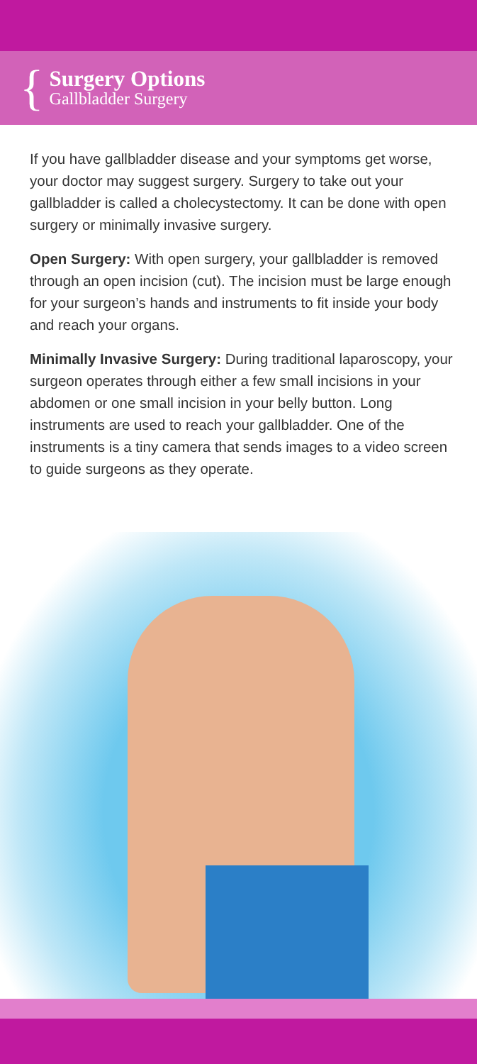{
Surgery Options
Gallbladder Surgery
If you have gallbladder disease and your symptoms get worse, your doctor may suggest surgery. Surgery to take out your gallbladder is called a cholecystectomy. It can be done with open surgery or minimally invasive surgery.
Open Surgery: With open surgery, your gallbladder is removed through an open incision (cut). The incision must be large enough for your surgeon’s hands and instruments to fit inside your body and reach your organs.
Minimally Invasive Surgery: During traditional laparoscopy, your surgeon operates through either a few small incisions in your abdomen or one small incision in your belly button. Long instruments are used to reach your gallbladder. One of the instruments is a tiny camera that sends images to a video screen to guide surgeons as they operate.